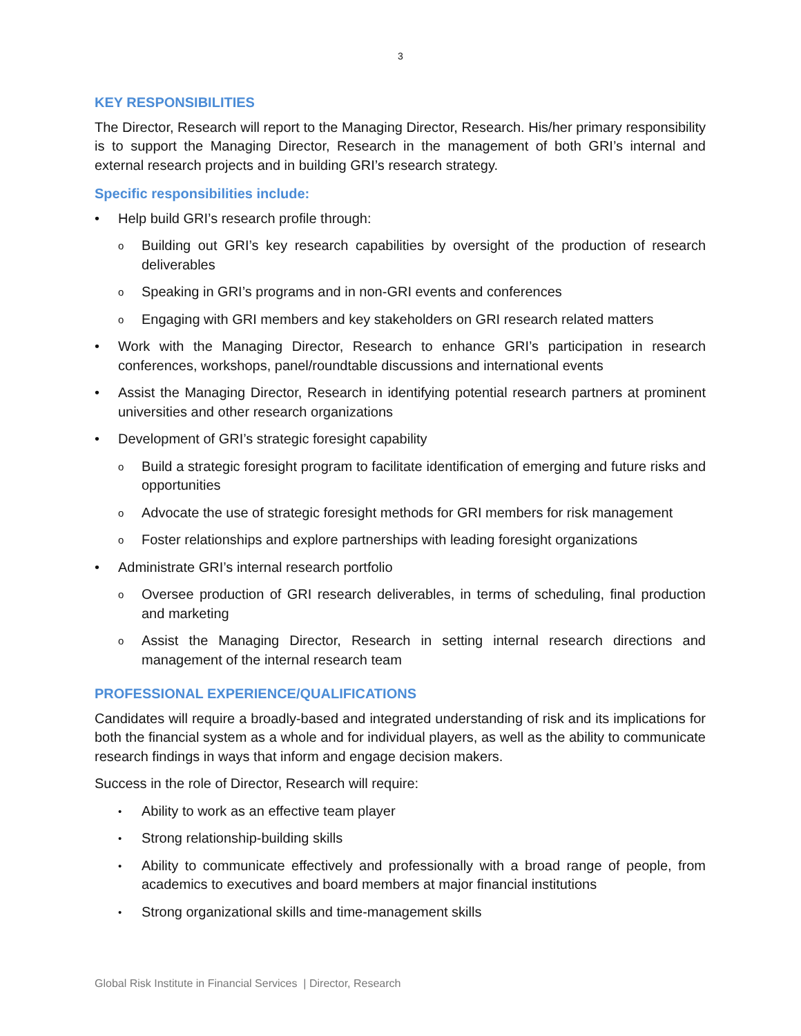3
KEY RESPONSIBILITIES
The Director, Research will report to the Managing Director, Research. His/her primary responsibility is to support the Managing Director, Research in the management of both GRI’s internal and external research projects and in building GRI’s research strategy.
Specific responsibilities include:
• Help build GRI’s research profile through:
o Building out GRI’s key research capabilities by oversight of the production of research deliverables
o Speaking in GRI’s programs and in non-GRI events and conferences
o Engaging with GRI members and key stakeholders on GRI research related matters
• Work with the Managing Director, Research to enhance GRI’s participation in research conferences, workshops, panel/roundtable discussions and international events
• Assist the Managing Director, Research in identifying potential research partners at prominent universities and other research organizations
• Development of GRI’s strategic foresight capability
o Build a strategic foresight program to facilitate identification of emerging and future risks and opportunities
o Advocate the use of strategic foresight methods for GRI members for risk management
o Foster relationships and explore partnerships with leading foresight organizations
• Administrate GRI’s internal research portfolio
o Oversee production of GRI research deliverables, in terms of scheduling, final production and marketing
o Assist the Managing Director, Research in setting internal research directions and management of the internal research team
PROFESSIONAL EXPERIENCE/QUALIFICATIONS
Candidates will require a broadly-based and integrated understanding of risk and its implications for both the financial system as a whole and for individual players, as well as the ability to communicate research findings in ways that inform and engage decision makers.
Success in the role of Director, Research will require:
• Ability to work as an effective team player
• Strong relationship-building skills
• Ability to communicate effectively and professionally with a broad range of people, from academics to executives and board members at major financial institutions
• Strong organizational skills and time-management skills
Global Risk Institute in Financial Services | Director, Research